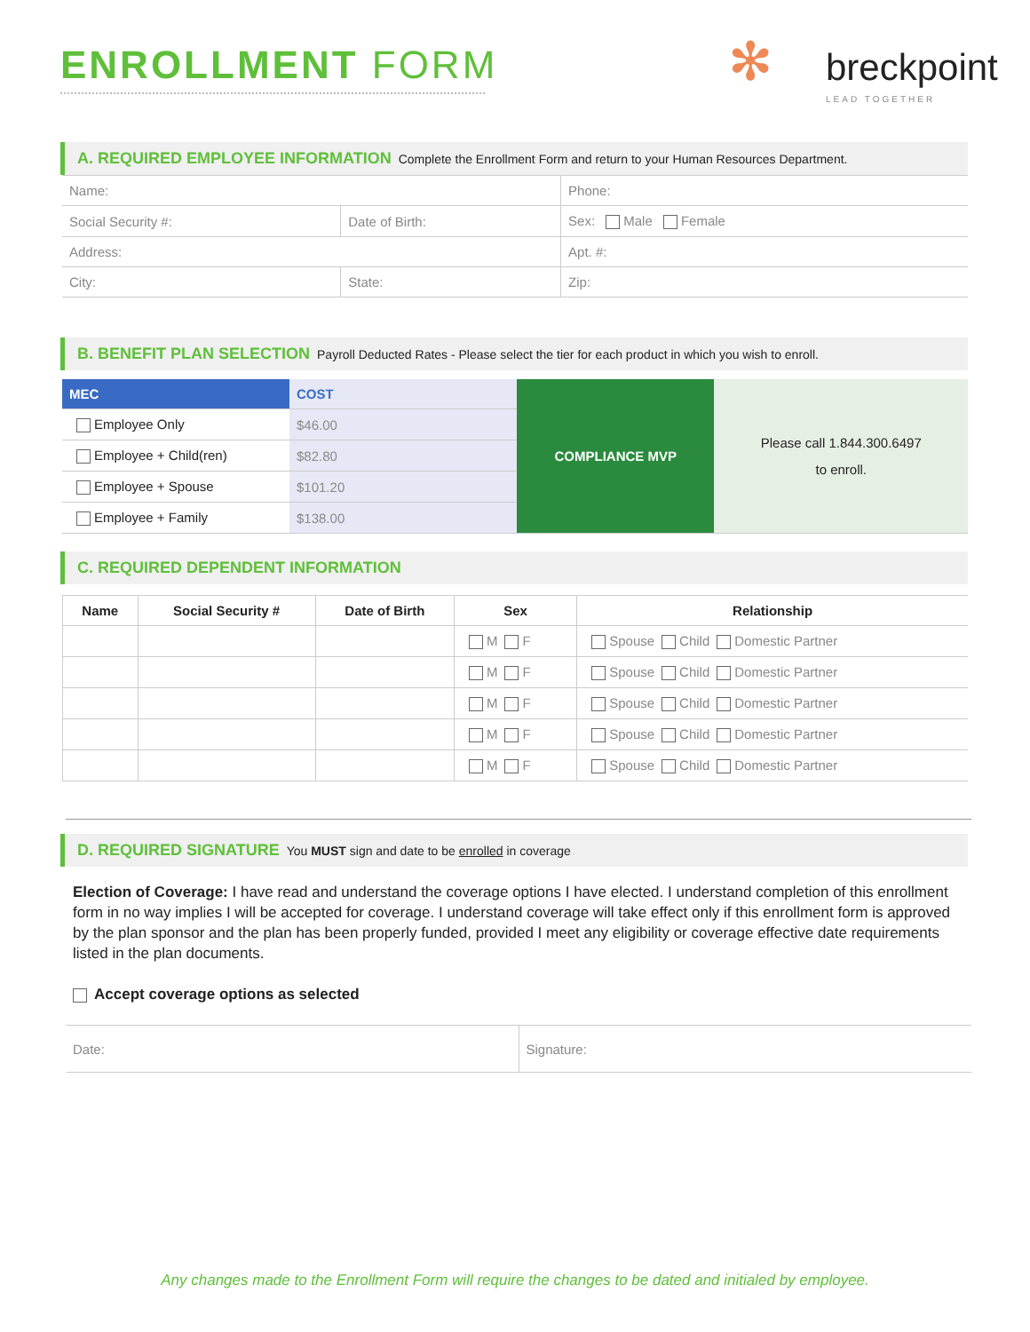ENROLLMENT FORM
✻
breckpoint
LEAD TOGETHER
A. REQUIRED EMPLOYEE INFORMATION Complete the Enrollment Form and return to your Human Resources Department.
| Name: | | Phone: | |
| Social Security #: | Date of Birth: | Sex: Male Female | |
| Address: | | | Apt. #: |
| City: | State: | | Zip: |
B. BENEFIT PLAN SELECTION Payroll Deducted Rates - Please select the tier for each product in which you wish to enroll.
| MEC | COST | COMPLIANCE MVP | Please call 1.844.300.6497 to enroll. |
| Employee Only | $46.00 | | |
| Employee + Child(ren) | $82.80 | | |
| Employee + Spouse | $101.20 | | |
| Employee + Family | $138.00 | | |
C. REQUIRED DEPENDENT INFORMATION
| Name | Social Security # | Date of Birth | Sex | Relationship |
| --- | --- | --- | --- | --- |
| | | | M F | Spouse Child Domestic Partner |
| | | | M F | Spouse Child Domestic Partner |
| | | | M F | Spouse Child Domestic Partner |
| | | | M F | Spouse Child Domestic Partner |
| | | | M F | Spouse Child Domestic Partner |
D. REQUIRED SIGNATURE You MUST sign and date to be enrolled in coverage
Election of Coverage: I have read and understand the coverage options I have elected. I understand completion of this enrollment form in no way implies I will be accepted for coverage. I understand coverage will take effect only if this enrollment form is approved by the plan sponsor and the plan has been properly funded, provided I meet any eligibility or coverage effective date requirements listed in the plan documents.
Accept coverage options as selected
| Date: | Signature: |
Any changes made to the Enrollment Form will require the changes to be dated and initialed by employee.